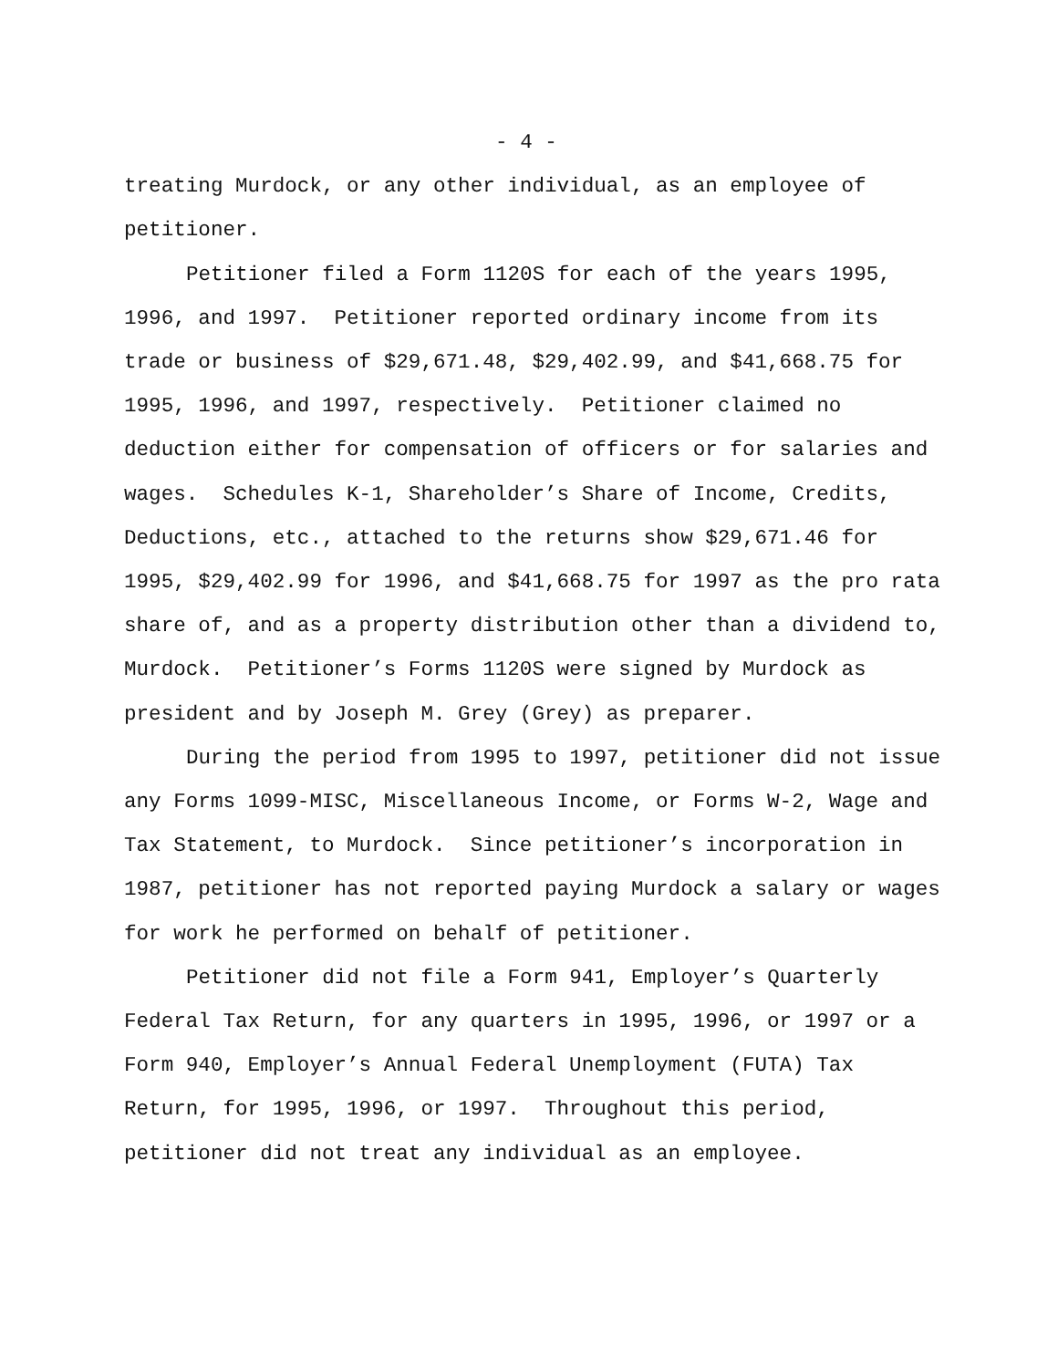- 4 -
treating Murdock, or any other individual, as an employee of petitioner.
Petitioner filed a Form 1120S for each of the years 1995, 1996, and 1997. Petitioner reported ordinary income from its trade or business of $29,671.48, $29,402.99, and $41,668.75 for 1995, 1996, and 1997, respectively. Petitioner claimed no deduction either for compensation of officers or for salaries and wages. Schedules K-1, Shareholder’s Share of Income, Credits, Deductions, etc., attached to the returns show $29,671.46 for 1995, $29,402.99 for 1996, and $41,668.75 for 1997 as the pro rata share of, and as a property distribution other than a dividend to, Murdock. Petitioner’s Forms 1120S were signed by Murdock as president and by Joseph M. Grey (Grey) as preparer.
During the period from 1995 to 1997, petitioner did not issue any Forms 1099-MISC, Miscellaneous Income, or Forms W-2, Wage and Tax Statement, to Murdock. Since petitioner’s incorporation in 1987, petitioner has not reported paying Murdock a salary or wages for work he performed on behalf of petitioner.
Petitioner did not file a Form 941, Employer’s Quarterly Federal Tax Return, for any quarters in 1995, 1996, or 1997 or a Form 940, Employer’s Annual Federal Unemployment (FUTA) Tax Return, for 1995, 1996, or 1997. Throughout this period, petitioner did not treat any individual as an employee.